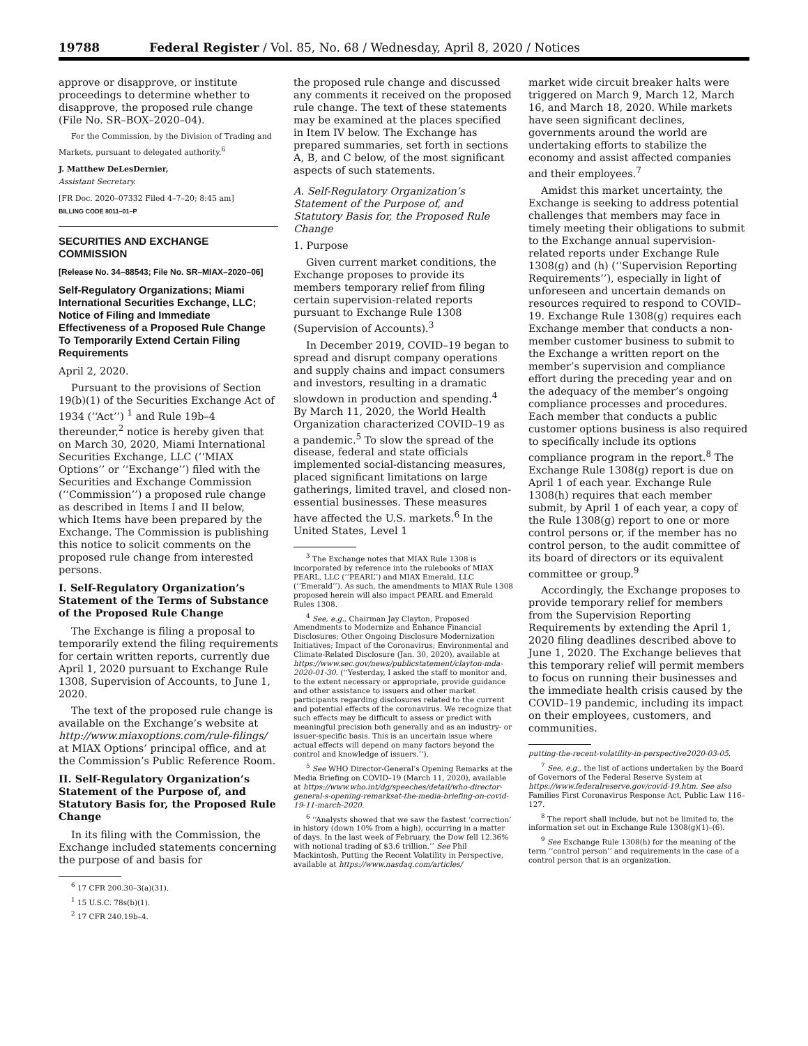19788 Federal Register / Vol. 85, No. 68 / Wednesday, April 8, 2020 / Notices
approve or disapprove, or institute proceedings to determine whether to disapprove, the proposed rule change (File No. SR–BOX–2020–04).
For the Commission, by the Division of Trading and Markets, pursuant to delegated authority.<sup>6</sup>
J. Matthew DeLesDernier,
Assistant Secretary.
[FR Doc. 2020–07332 Filed 4–7–20; 8:45 am]
BILLING CODE 8011–01–P
SECURITIES AND EXCHANGE COMMISSION
[Release No. 34–88543; File No. SR–MIAX–2020–06]
Self-Regulatory Organizations; Miami International Securities Exchange, LLC; Notice of Filing and Immediate Effectiveness of a Proposed Rule Change To Temporarily Extend Certain Filing Requirements
April 2, 2020.
Pursuant to the provisions of Section 19(b)(1) of the Securities Exchange Act of 1934 (‘‘Act’’) <sup>1</sup> and Rule 19b–4 thereunder,<sup>2</sup> notice is hereby given that on March 30, 2020, Miami International Securities Exchange, LLC (‘‘MIAX Options’’ or ‘‘Exchange’’) filed with the Securities and Exchange Commission (‘‘Commission’’) a proposed rule change as described in Items I and II below, which Items have been prepared by the Exchange. The Commission is publishing this notice to solicit comments on the proposed rule change from interested persons.
I. Self-Regulatory Organization’s Statement of the Terms of Substance of the Proposed Rule Change
The Exchange is filing a proposal to temporarily extend the filing requirements for certain written reports, currently due April 1, 2020 pursuant to Exchange Rule 1308, Supervision of Accounts, to June 1, 2020.
The text of the proposed rule change is available on the Exchange’s website at http://www.miaxoptions.com/rule-filings/ at MIAX Options’ principal office, and at the Commission’s Public Reference Room.
II. Self-Regulatory Organization’s Statement of the Purpose of, and Statutory Basis for, the Proposed Rule Change
In its filing with the Commission, the Exchange included statements concerning the purpose of and basis for
<sup>6</sup> 17 CFR 200.30–3(a)(31).
<sup>1</sup> 15 U.S.C. 78s(b)(1).
<sup>2</sup> 17 CFR 240.19b–4.
the proposed rule change and discussed any comments it received on the proposed rule change. The text of these statements may be examined at the places specified in Item IV below. The Exchange has prepared summaries, set forth in sections A, B, and C below, of the most significant aspects of such statements.
A. Self-Regulatory Organization’s Statement of the Purpose of, and Statutory Basis for, the Proposed Rule Change
1. Purpose
Given current market conditions, the Exchange proposes to provide its members temporary relief from filing certain supervision-related reports pursuant to Exchange Rule 1308 (Supervision of Accounts).<sup>3</sup>
In December 2019, COVID–19 began to spread and disrupt company operations and supply chains and impact consumers and investors, resulting in a dramatic slowdown in production and spending.<sup>4</sup> By March 11, 2020, the World Health Organization characterized COVID–19 as a pandemic.<sup>5</sup> To slow the spread of the disease, federal and state officials implemented social-distancing measures, placed significant limitations on large gatherings, limited travel, and closed non-essential businesses. These measures have affected the U.S. markets.<sup>6</sup> In the United States, Level 1
<sup>3</sup> The Exchange notes that MIAX Rule 1308 is incorporated by reference into the rulebooks of MIAX PEARL, LLC (‘‘PEARL’’) and MIAX Emerald, LLC (‘‘Emerald’’). As such, the amendments to MIAX Rule 1308 proposed herein will also impact PEARL and Emerald Rules 1308.
<sup>4</sup> See, e.g., Chairman Jay Clayton, Proposed Amendments to Modernize and Enhance Financial Disclosures; Other Ongoing Disclosure Modernization Initiatives; Impact of the Coronavirus; Environmental and Climate-Related Disclosure (Jan. 30, 2020), available at https://www.sec.gov/news/publicstatement/clayton-mda-2020-01-30. (‘‘Yesterday, I asked the staff to monitor and, to the extent necessary or appropriate, provide guidance and other assistance to issuers and other market participants regarding disclosures related to the current and potential effects of the coronavirus. We recognize that such effects may be difficult to assess or predict with meaningful precision both generally and as an industry- or issuer-specific basis. This is an uncertain issue where actual effects will depend on many factors beyond the control and knowledge of issuers.’’).
<sup>5</sup> See WHO Director-General’s Opening Remarks at the Media Briefing on COVID–19 (March 11, 2020), available at https://www.who.int/dg/speeches/detail/who-director-general-s-opening-remarksat-the-media-briefing-on-covid-19-11-march-2020.
<sup>6</sup> ‘‘Analysts showed that we saw the fastest ‘correction’ in history (down 10% from a high), occurring in a matter of days. In the last week of February, the Dow fell 12.36% with notional trading of $3.6 trillion.’’ See Phil Mackintosh, Putting the Recent Volatility in Perspective, available at https://www.nasdaq.com/articles/
market wide circuit breaker halts were triggered on March 9, March 12, March 16, and March 18, 2020. While markets have seen significant declines, governments around the world are undertaking efforts to stabilize the economy and assist affected companies and their employees.<sup>7</sup>
Amidst this market uncertainty, the Exchange is seeking to address potential challenges that members may face in timely meeting their obligations to submit to the Exchange annual supervision-related reports under Exchange Rule 1308(g) and (h) (‘‘Supervision Reporting Requirements’’), especially in light of unforeseen and uncertain demands on resources required to respond to COVID–19. Exchange Rule 1308(g) requires each Exchange member that conducts a non-member customer business to submit to the Exchange a written report on the member’s supervision and compliance effort during the preceding year and on the adequacy of the member’s ongoing compliance processes and procedures. Each member that conducts a public customer options business is also required to specifically include its options compliance program in the report.<sup>8</sup> The Exchange Rule 1308(g) report is due on April 1 of each year. Exchange Rule 1308(h) requires that each member submit, by April 1 of each year, a copy of the Rule 1308(g) report to one or more control persons or, if the member has no control person, to the audit committee of its board of directors or its equivalent committee or group.<sup>9</sup>
Accordingly, the Exchange proposes to provide temporary relief for members from the Supervision Reporting Requirements by extending the April 1, 2020 filing deadlines described above to June 1, 2020. The Exchange believes that this temporary relief will permit members to focus on running their businesses and the immediate health crisis caused by the COVID–19 pandemic, including its impact on their employees, customers, and communities.
putting-the-recent-volatility-in-perspective2020-03-05.
<sup>7</sup> See, e.g., the list of actions undertaken by the Board of Governors of the Federal Reserve System at https://www.federalreserve.gov/covid-19.htm. See also Families First Coronavirus Response Act, Public Law 116–127.
<sup>8</sup> The report shall include, but not be limited to, the information set out in Exchange Rule 1308(g)(1)–(6).
<sup>9</sup> See Exchange Rule 1308(h) for the meaning of the term ‘‘control person’’ and requirements in the case of a control person that is an organization.